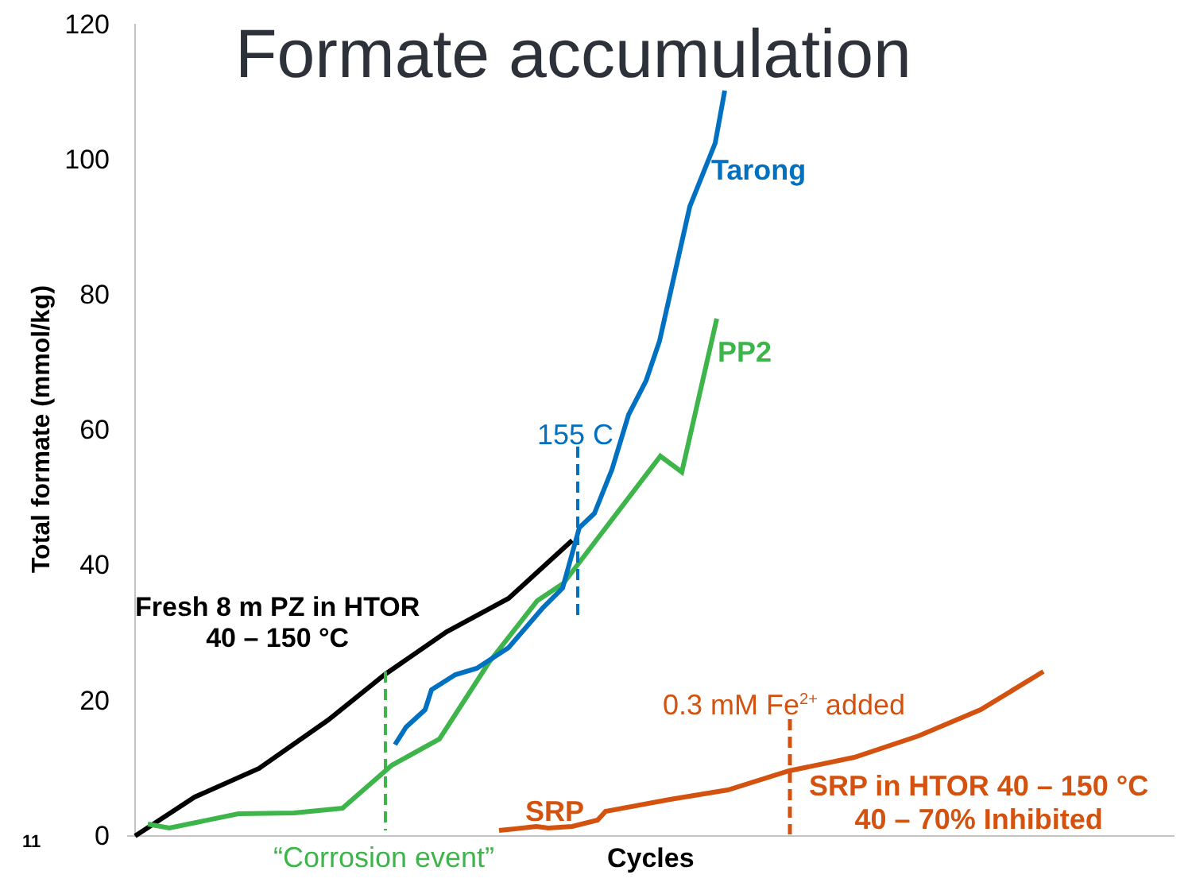Formate accumulation
120
100
80
60
40
20
0
Total formate (mmol/kg)
11
Fresh 8 m PZ in HTOR
40 – 150 °C
Tarong
PP2
155 C
0.3 mM Fe<sup>2+</sup> added
SRP
SRP in HTOR 40 – 150 °C
40 – 70% Inhibited
“Corrosion event” Cycles